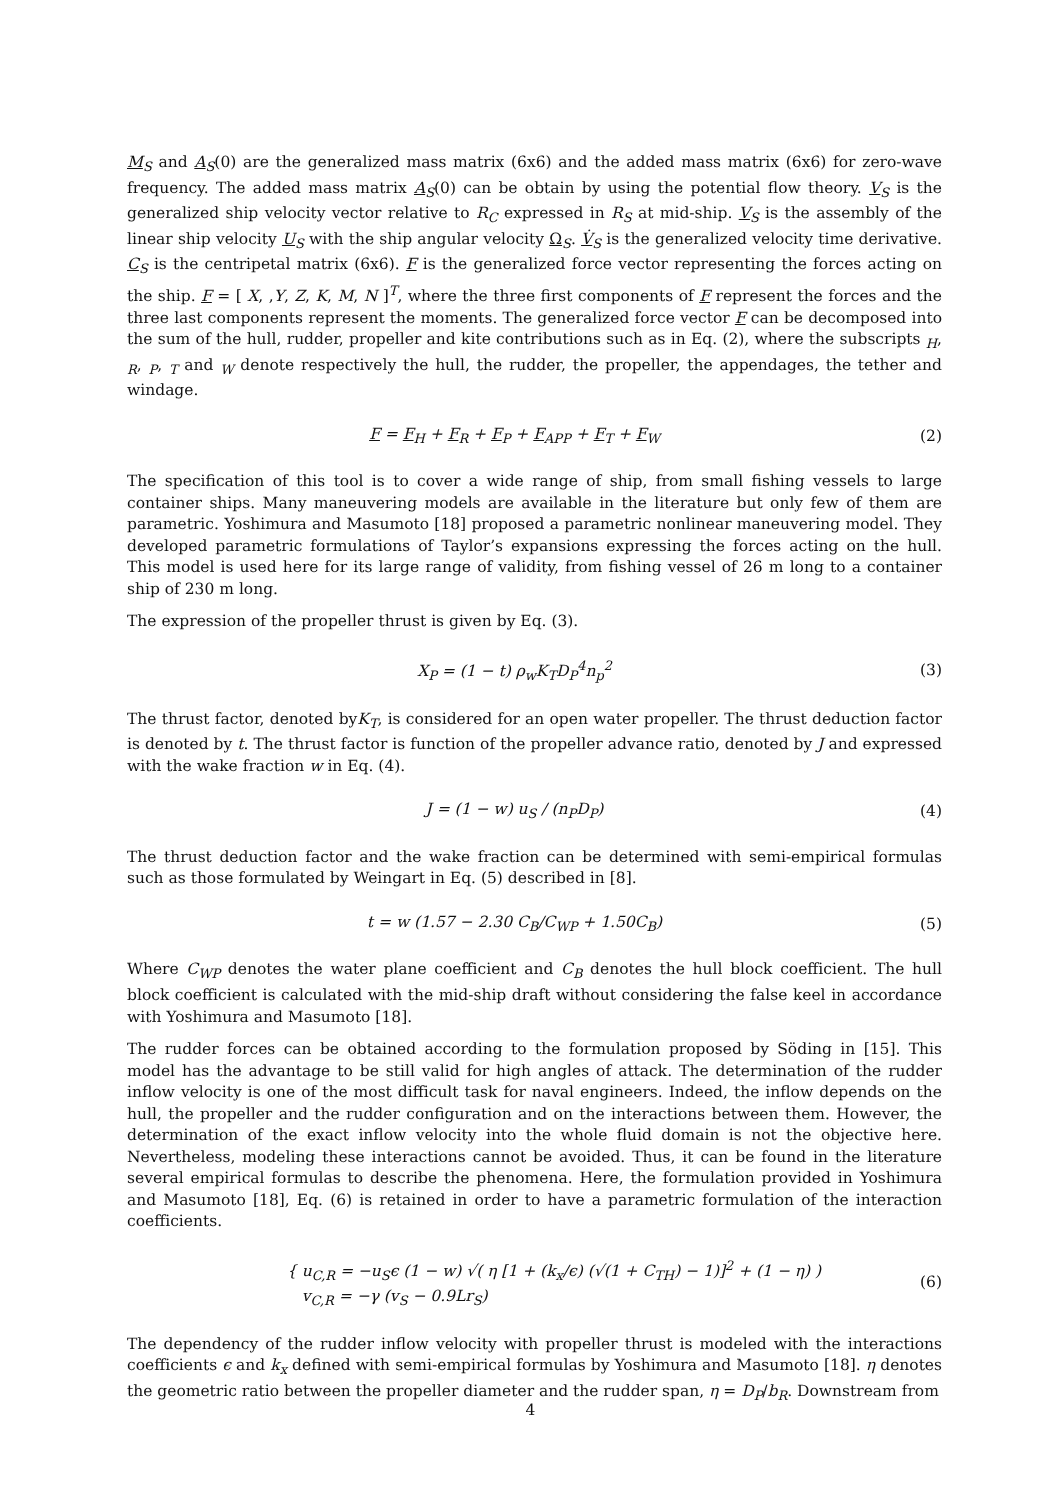M<sub>S</sub> and A<sub>S</sub>(0) are the generalized mass matrix (6x6) and the added mass matrix (6x6) for zero-wave frequency. The added mass matrix A<sub>S</sub>(0) can be obtain by using the potential flow theory. V<sub>S</sub> is the generalized ship velocity vector relative to R<sub>C</sub> expressed in R<sub>S</sub> at mid-ship. V<sub>S</sub> is the assembly of the linear ship velocity U<sub>S</sub> with the ship angular velocity Ω<sub>S</sub>. V̇<sub>S</sub> is the generalized velocity time derivative. C<sub>S</sub> is the centripetal matrix (6x6). F is the generalized force vector representing the forces acting on the ship. F = [ X, ,Y, Z, K, M, N ]<sup>T</sup>, where the three first components of F represent the forces and the three last components represent the moments. The generalized force vector F can be decomposed into the sum of the hull, rudder, propeller and kite contributions such as in Eq. (2), where the subscripts <sub>H</sub>, <sub>R</sub>, <sub>P</sub>, <sub>T</sub> and <sub>W</sub> denote respectively the hull, the rudder, the propeller, the appendages, the tether and windage.
F = F<sub>H</sub> + F<sub>R</sub> + F<sub>P</sub> + F<sub>APP</sub> + F<sub>T</sub> + F<sub>W</sub>
(2)
The specification of this tool is to cover a wide range of ship, from small fishing vessels to large container ships. Many maneuvering models are available in the literature but only few of them are parametric. Yoshimura and Masumoto [18] proposed a parametric nonlinear maneuvering model. They developed parametric formulations of Taylor’s expansions expressing the forces acting on the hull. This model is used here for its large range of validity, from fishing vessel of 26 m long to a container ship of 230 m long.
The expression of the propeller thrust is given by Eq. (3).
X<sub>P</sub> = (1 − t) ρ<sub>w</sub>K<sub>T</sub>D<sub>P</sub><sup>4</sup>n<sub>p</sub><sup>2</sup> (3)
The thrust factor, denoted byK<sub>T</sub>, is considered for an open water propeller. The thrust deduction factor is denoted by t. The thrust factor is function of the propeller advance ratio, denoted by J and expressed with the wake fraction w in Eq. (4).
J = (1 − w) u<sub>S</sub> / (n<sub>P</sub>D<sub>P</sub>) (4)
The thrust deduction factor and the wake fraction can be determined with semi-empirical formulas such as those formulated by Weingart in Eq. (5) described in [8].
t = w (1.57 − 2.30 C<sub>B</sub>/C<sub>WP</sub> + 1.50C<sub>B</sub>)
(5)
Where C<sub>WP</sub> denotes the water plane coefficient and C<sub>B</sub> denotes the hull block coefficient. The hull block coefficient is calculated with the mid-ship draft without considering the false keel in accordance with Yoshimura and Masumoto [18].
The rudder forces can be obtained according to the formulation proposed by Söding in [15]. This model has the advantage to be still valid for high angles of attack. The determination of the rudder inflow velocity is one of the most difficult task for naval engineers. Indeed, the inflow depends on the hull, the propeller and the rudder configuration and on the interactions between them. However, the determination of the exact inflow velocity into the whole fluid domain is not the objective here. Nevertheless, modeling these interactions cannot be avoided. Thus, it can be found in the literature several empirical formulas to describe the phenomena. Here, the formulation provided in Yoshimura and Masumoto [18], Eq. (6) is retained in order to have a parametric formulation of the interaction coefficients.
{ u<sub>C,R</sub> = −u<sub>S</sub>ϵ (1 − w) √( η [1 + (k<sub>x</sub>/ϵ) (√(1 + C<sub>TH</sub>) − 1)]<sup>2</sup> + (1 − η) )
v<sub>C,R</sub> = −γ (v<sub>S</sub> − 0.9Lr<sub>S</sub>)
(6)
The dependency of the rudder inflow velocity with propeller thrust is modeled with the interactions coefficients ϵ and k<sub>x</sub> defined with semi-empirical formulas by Yoshimura and Masumoto [18]. η denotes the geometric ratio between the propeller diameter and the rudder span, η = D<sub>P</sub>/b<sub>R</sub>. Downstream from
4